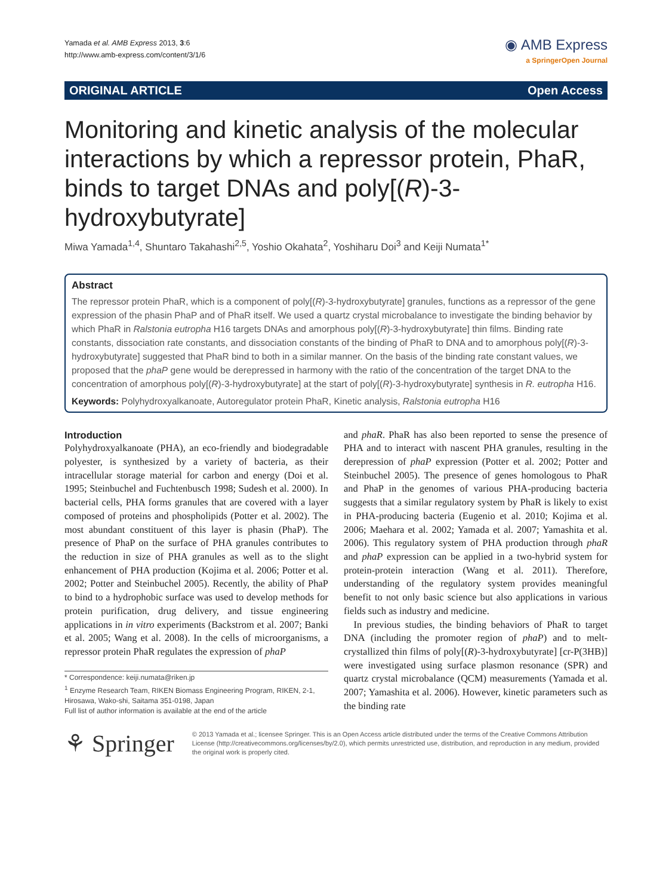Yamada et al. AMB Express 2013, 3:6
http://www.amb-express.com/content/3/1/6
◉ AMB Express
a SpringerOpen Journal
ORIGINAL ARTICLE Open Access
Monitoring and kinetic analysis of the molecular interactions by which a repressor protein, PhaR, binds to target DNAs and poly[(R)-3-hydroxybutyrate]
Miwa Yamada<sup>1,4</sup>, Shuntaro Takahashi<sup>2,5</sup>, Yoshio Okahata<sup>2</sup>, Yoshiharu Doi<sup>3</sup> and Keiji Numata<sup>1*</sup>
Abstract
The repressor protein PhaR, which is a component of poly[(R)-3-hydroxybutyrate] granules, functions as a repressor of the gene expression of the phasin PhaP and of PhaR itself. We used a quartz crystal microbalance to investigate the binding behavior by which PhaR in Ralstonia eutropha H16 targets DNAs and amorphous poly[(R)-3-hydroxybutyrate] thin films. Binding rate constants, dissociation rate constants, and dissociation constants of the binding of PhaR to DNA and to amorphous poly[(R)-3-hydroxybutyrate] suggested that PhaR bind to both in a similar manner. On the basis of the binding rate constant values, we proposed that the phaP gene would be derepressed in harmony with the ratio of the concentration of the target DNA to the concentration of amorphous poly[(R)-3-hydroxybutyrate] at the start of poly[(R)-3-hydroxybutyrate] synthesis in R. eutropha H16.
Keywords: Polyhydroxyalkanoate, Autoregulator protein PhaR, Kinetic analysis, Ralstonia eutropha H16
Introduction
Polyhydroxyalkanoate (PHA), an eco-friendly and biodegradable polyester, is synthesized by a variety of bacteria, as their intracellular storage material for carbon and energy (Doi et al. 1995; Steinbuchel and Fuchtenbusch 1998; Sudesh et al. 2000). In bacterial cells, PHA forms granules that are covered with a layer composed of proteins and phospholipids (Potter et al. 2002). The most abundant constituent of this layer is phasin (PhaP). The presence of PhaP on the surface of PHA granules contributes to the reduction in size of PHA granules as well as to the slight enhancement of PHA production (Kojima et al. 2006; Potter et al. 2002; Potter and Steinbuchel 2005). Recently, the ability of PhaP to bind to a hydrophobic surface was used to develop methods for protein purification, drug delivery, and tissue engineering applications in in vitro experiments (Backstrom et al. 2007; Banki et al. 2005; Wang et al. 2008). In the cells of microorganisms, a repressor protein PhaR regulates the expression of phaP
* Correspondence: keiji.numata@riken.jp
<sup>1</sup> Enzyme Research Team, RIKEN Biomass Engineering Program, RIKEN, 2-1, Hirosawa, Wako-shi, Saitama 351-0198, Japan
Full list of author information is available at the end of the article
and phaR. PhaR has also been reported to sense the presence of PHA and to interact with nascent PHA granules, resulting in the derepression of phaP expression (Potter et al. 2002; Potter and Steinbuchel 2005). The presence of genes homologous to PhaR and PhaP in the genomes of various PHA-producing bacteria suggests that a similar regulatory system by PhaR is likely to exist in PHA-producing bacteria (Eugenio et al. 2010; Kojima et al. 2006; Maehara et al. 2002; Yamada et al. 2007; Yamashita et al. 2006). This regulatory system of PHA production through phaR and phaP expression can be applied in a two-hybrid system for protein-protein interaction (Wang et al. 2011). Therefore, understanding of the regulatory system provides meaningful benefit to not only basic science but also applications in various fields such as industry and medicine.
In previous studies, the binding behaviors of PhaR to target DNA (including the promoter region of phaP) and to melt-crystallized thin films of poly[(R)-3-hydroxybutyrate] [cr-P(3HB)] were investigated using surface plasmon resonance (SPR) and quartz crystal microbalance (QCM) measurements (Yamada et al. 2007; Yamashita et al. 2006). However, kinetic parameters such as the binding rate
⚘ Springer
© 2013 Yamada et al.; licensee Springer. This is an Open Access article distributed under the terms of the Creative Commons Attribution License (http://creativecommons.org/licenses/by/2.0), which permits unrestricted use, distribution, and reproduction in any medium, provided the original work is properly cited.